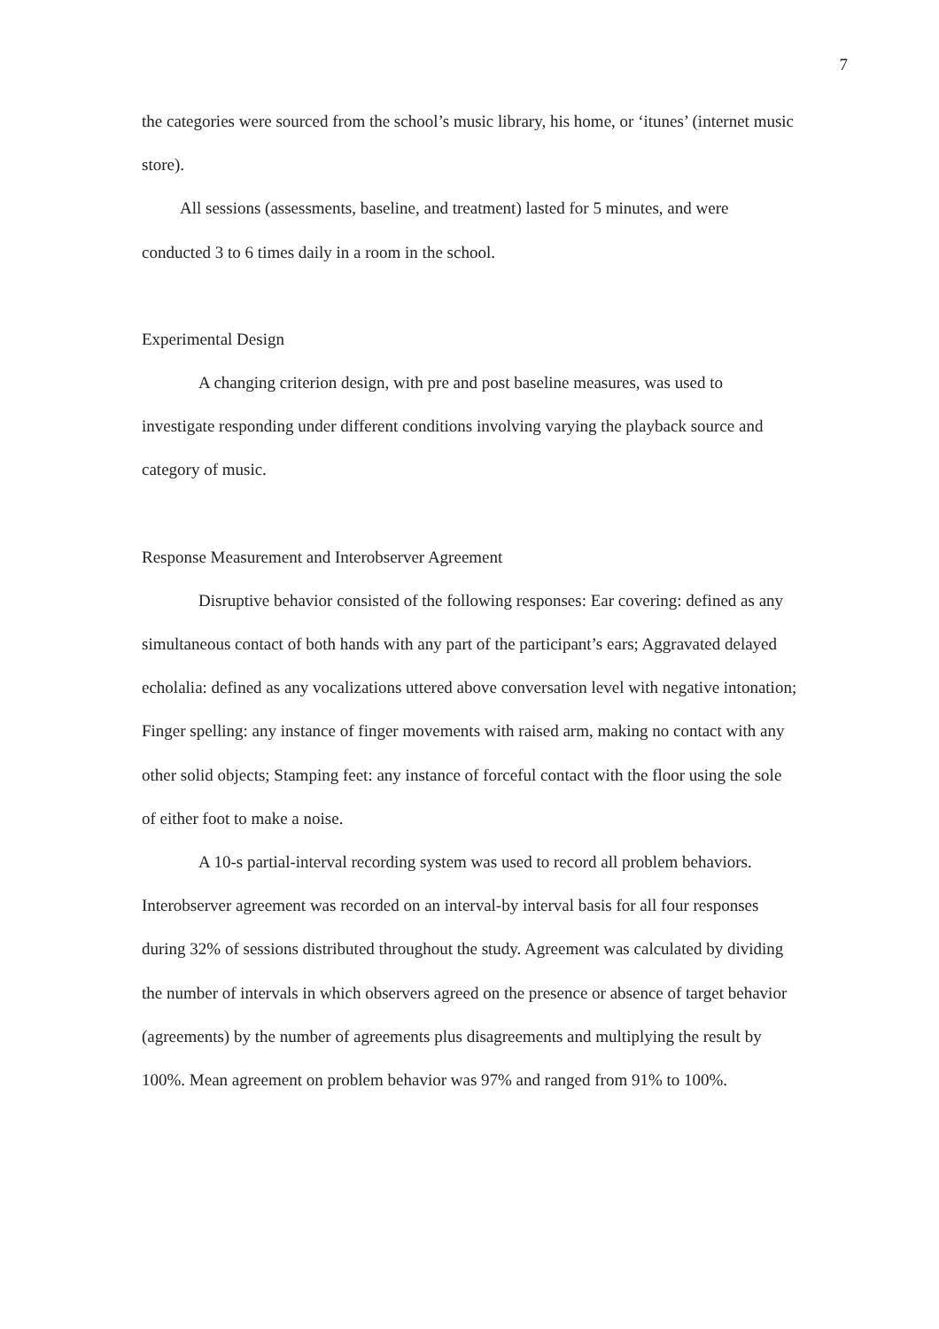7
the categories were sourced from the school’s music library, his home, or ‘itunes’ (internet music store).
All sessions (assessments, baseline, and treatment) lasted for 5 minutes, and were conducted 3 to 6 times daily in a room in the school.
Experimental Design
A changing criterion design, with pre and post baseline measures, was used to investigate responding under different conditions involving varying the playback source and category of music.
Response Measurement and Interobserver Agreement
Disruptive behavior consisted of the following responses: Ear covering: defined as any simultaneous contact of both hands with any part of the participant’s ears; Aggravated delayed echolalia: defined as any vocalizations uttered above conversation level with negative intonation; Finger spelling: any instance of finger movements with raised arm, making no contact with any other solid objects; Stamping feet: any instance of forceful contact with the floor using the sole of either foot to make a noise.
A 10-s partial-interval recording system was used to record all problem behaviors. Interobserver agreement was recorded on an interval-by interval basis for all four responses during 32% of sessions distributed throughout the study. Agreement was calculated by dividing the number of intervals in which observers agreed on the presence or absence of target behavior (agreements) by the number of agreements plus disagreements and multiplying the result by 100%. Mean agreement on problem behavior was 97% and ranged from 91% to 100%.